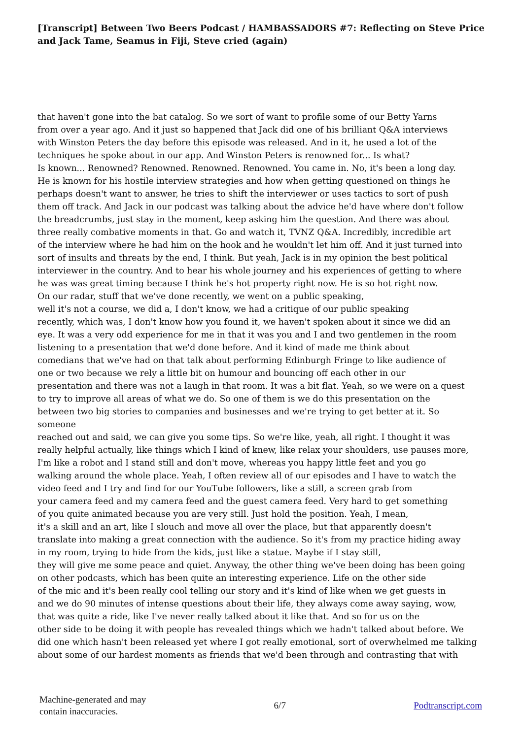[Transcript] Between Two Beers Podcast / HAMBASSADORS #7: Reflecting on Steve Price and Jack Tame, Seamus in Fiji, Steve cried (again)
that haven't gone into the bat catalog. So we sort of want to profile some of our Betty Yarns
from over a year ago. And it just so happened that Jack did one of his brilliant Q&A interviews
with Winston Peters the day before this episode was released. And in it, he used a lot of the
techniques he spoke about in our app. And Winston Peters is renowned for... Is what?
Is known... Renowned? Renowned. Renowned. Renowned. You came in. No, it's been a long day.
He is known for his hostile interview strategies and how when getting questioned on things he
perhaps doesn't want to answer, he tries to shift the interviewer or uses tactics to sort of push
them off track. And Jack in our podcast was talking about the advice he'd have where don't follow
the breadcrumbs, just stay in the moment, keep asking him the question. And there was about
three really combative moments in that. Go and watch it, TVNZ Q&A. Incredibly, incredible art
of the interview where he had him on the hook and he wouldn't let him off. And it just turned into
sort of insults and threats by the end, I think. But yeah, Jack is in my opinion the best political
interviewer in the country. And to hear his whole journey and his experiences of getting to where
he was was great timing because I think he's hot property right now. He is so hot right now.
On our radar, stuff that we've done recently, we went on a public speaking,
well it's not a course, we did a, I don't know, we had a critique of our public speaking
recently, which was, I don't know how you found it, we haven't spoken about it since we did an
eye. It was a very odd experience for me in that it was you and I and two gentlemen in the room
listening to a presentation that we'd done before. And it kind of made me think about
comedians that we've had on that talk about performing Edinburgh Fringe to like audience of
one or two because we rely a little bit on humour and bouncing off each other in our
presentation and there was not a laugh in that room. It was a bit flat. Yeah, so we were on a quest
to try to improve all areas of what we do. So one of them is we do this presentation on the
between two big stories to companies and businesses and we're trying to get better at it. So
someone
reached out and said, we can give you some tips. So we're like, yeah, all right. I thought it was
really helpful actually, like things which I kind of knew, like relax your shoulders, use pauses more,
I'm like a robot and I stand still and don't move, whereas you happy little feet and you go
walking around the whole place. Yeah, I often review all of our episodes and I have to watch the
video feed and I try and find for our YouTube followers, like a still, a screen grab from
your camera feed and my camera feed and the guest camera feed. Very hard to get something
of you quite animated because you are very still. Just hold the position. Yeah, I mean,
it's a skill and an art, like I slouch and move all over the place, but that apparently doesn't
translate into making a great connection with the audience. So it's from my practice hiding away
in my room, trying to hide from the kids, just like a statue. Maybe if I stay still,
they will give me some peace and quiet. Anyway, the other thing we've been doing has been going
on other podcasts, which has been quite an interesting experience. Life on the other side
of the mic and it's been really cool telling our story and it's kind of like when we get guests in
and we do 90 minutes of intense questions about their life, they always come away saying, wow,
that was quite a ride, like I've never really talked about it like that. And so for us on the
other side to be doing it with people has revealed things which we hadn't talked about before. We
did one which hasn't been released yet where I got really emotional, sort of overwhelmed me talking
about some of our hardest moments as friends that we'd been through and contrasting that with
Machine-generated and may
contain inaccuracies.
6/7 Podtranscript.com